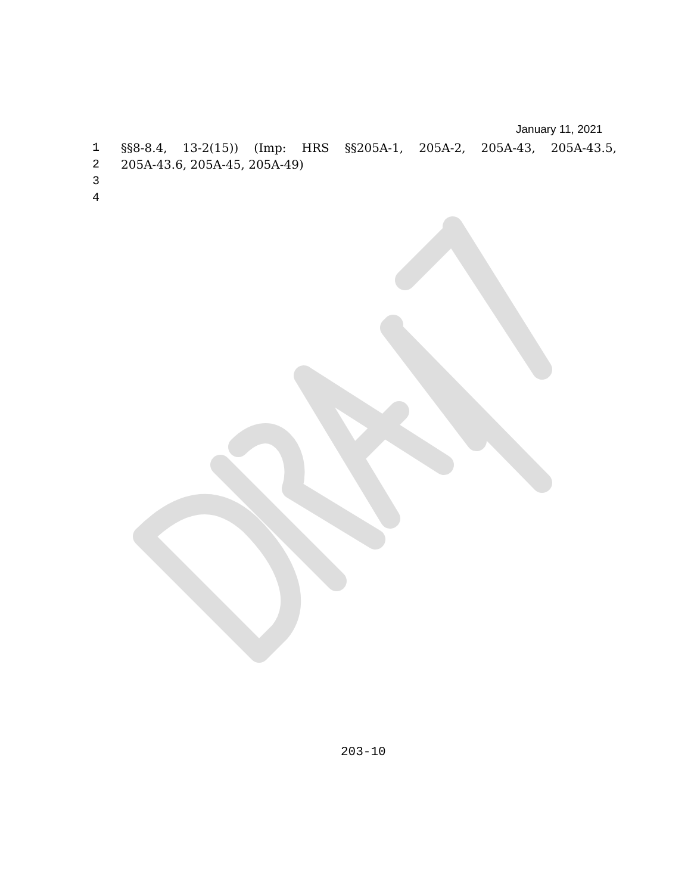January 11, 2021
1 §§8-8.4, 13-2(15)) (Imp: HRS §§205A-1, 205A-2, 205A-43, 205A-43.5,
2 205A-43.6, 205A-45, 205A-49)
3
4
203-10